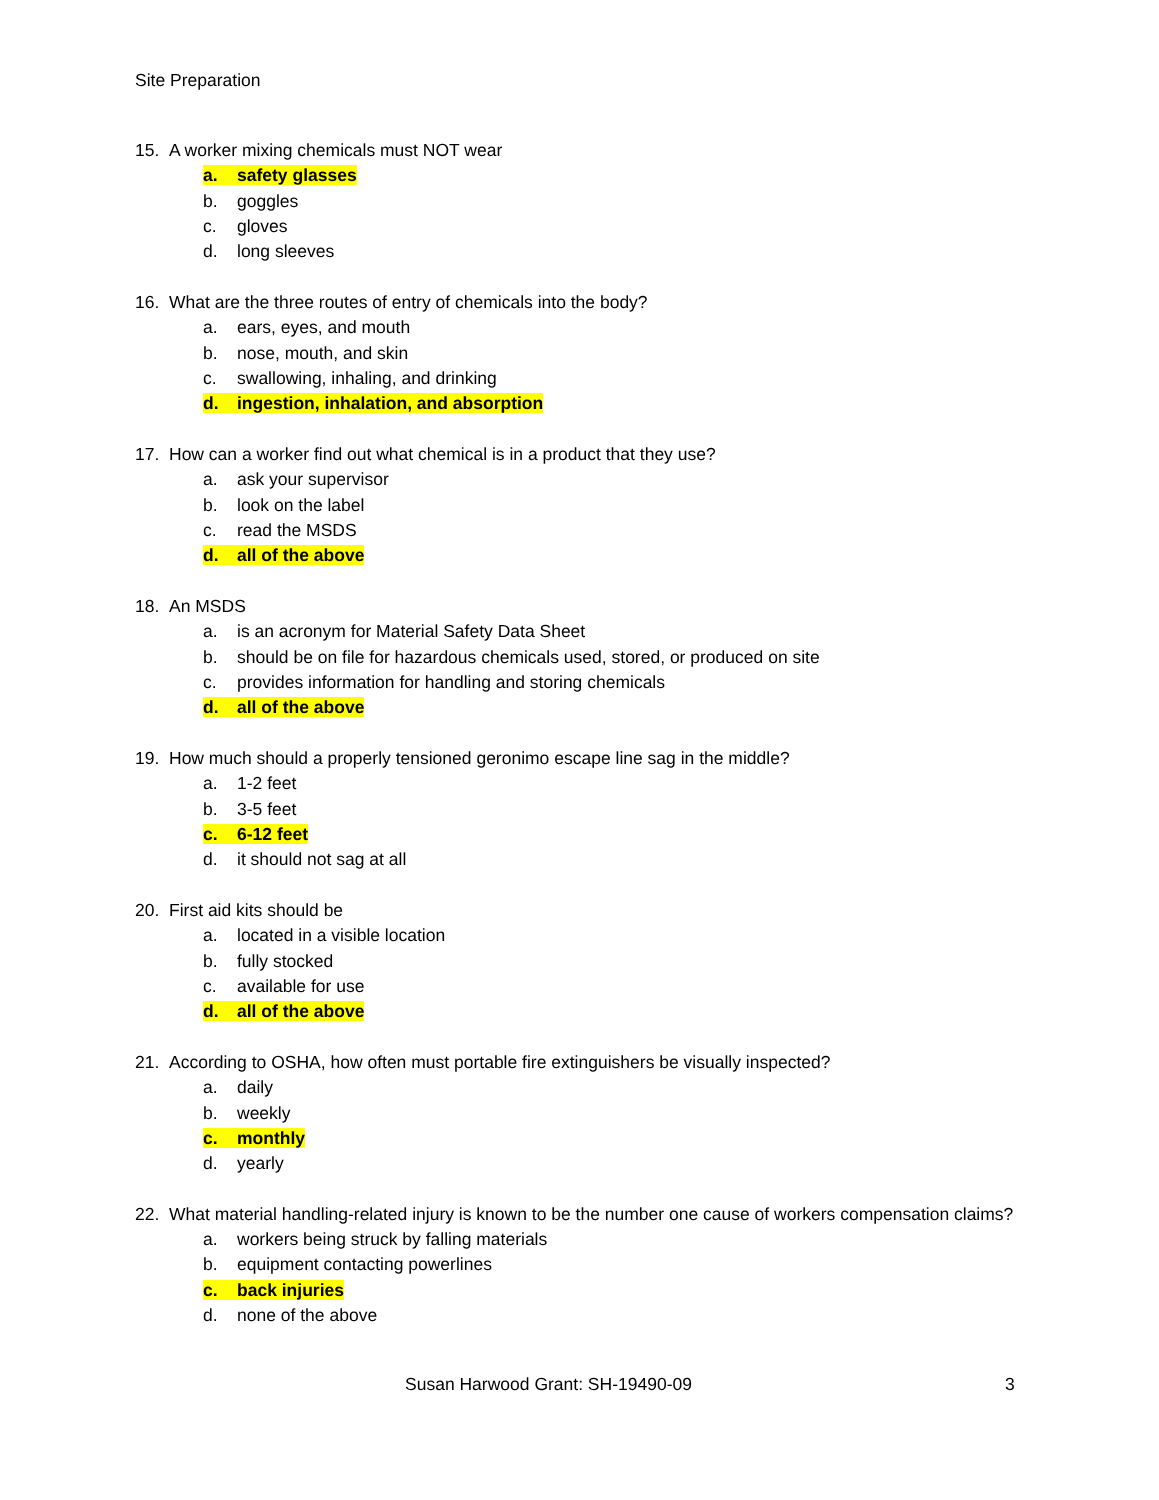Site Preparation
15. A worker mixing chemicals must NOT wear
a. safety glasses
b. goggles
c. gloves
d. long sleeves
16. What are the three routes of entry of chemicals into the body?
a. ears, eyes, and mouth
b. nose, mouth, and skin
c. swallowing, inhaling, and drinking
d. ingestion, inhalation, and absorption
17. How can a worker find out what chemical is in a product that they use?
a. ask your supervisor
b. look on the label
c. read the MSDS
d. all of the above
18. An MSDS
a. is an acronym for Material Safety Data Sheet
b. should be on file for hazardous chemicals used, stored, or produced on site
c. provides information for handling and storing chemicals
d. all of the above
19. How much should a properly tensioned geronimo escape line sag in the middle?
a. 1-2 feet
b. 3-5 feet
c. 6-12 feet
d. it should not sag at all
20. First aid kits should be
a. located in a visible location
b. fully stocked
c. available for use
d. all of the above
21. According to OSHA, how often must portable fire extinguishers be visually inspected?
a. daily
b. weekly
c. monthly
d. yearly
22. What material handling-related injury is known to be the number one cause of workers compensation claims?
a. workers being struck by falling materials
b. equipment contacting powerlines
c. back injuries
d. none of the above
Susan Harwood Grant: SH-19490-09 3